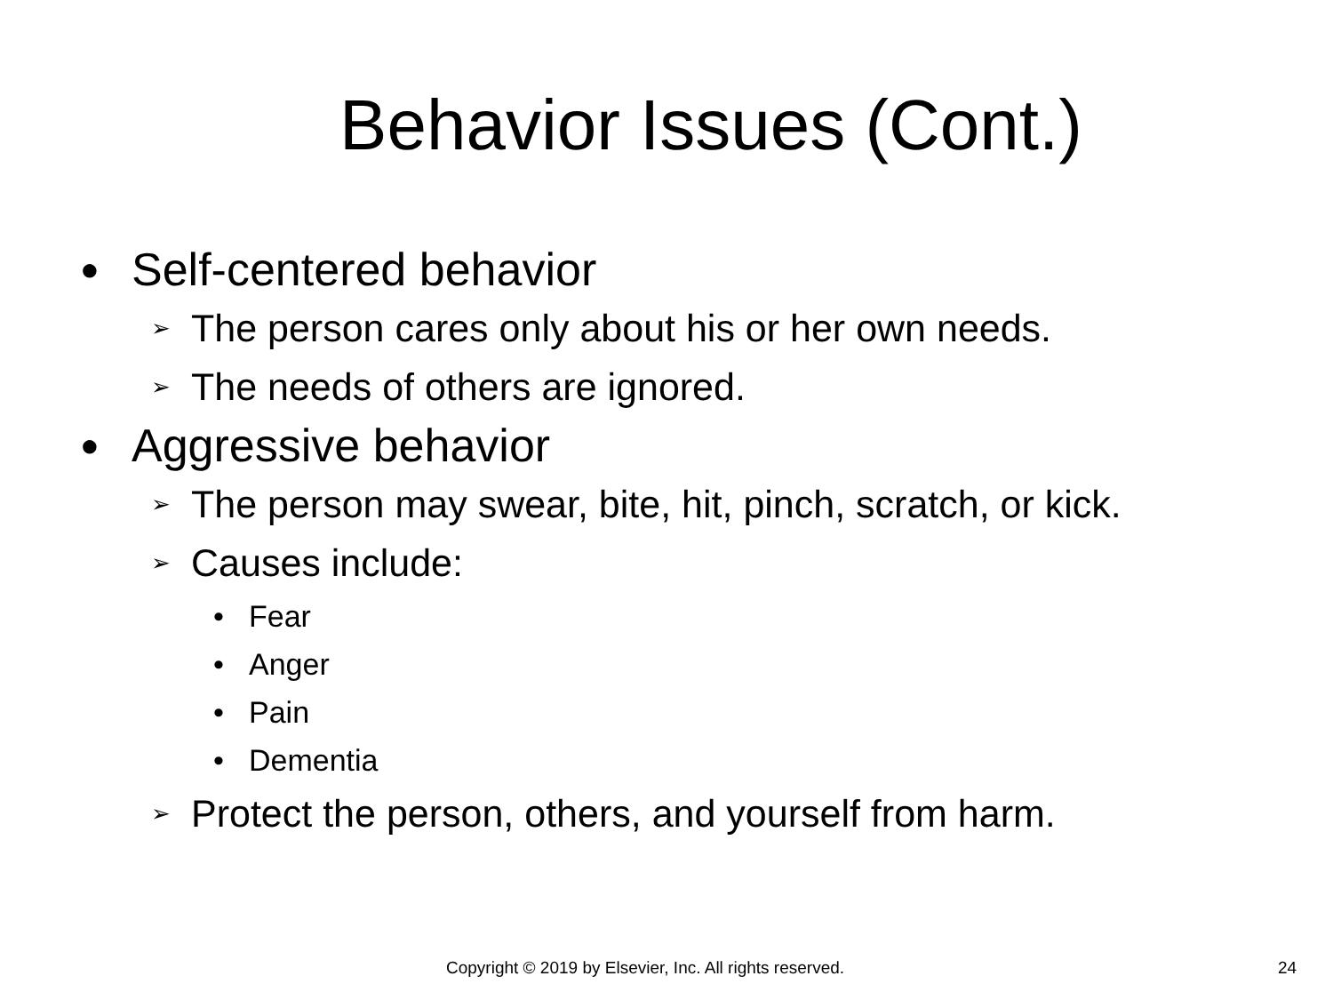Behavior Issues (Cont.)
● Self-centered behavior
➢ The person cares only about his or her own needs.
➢ The needs of others are ignored.
● Aggressive behavior
➢ The person may swear, bite, hit, pinch, scratch, or kick.
➢ Causes include:
• Fear
• Anger
• Pain
• Dementia
➢ Protect the person, others, and yourself from harm.
Copyright © 2019 by Elsevier, Inc. All rights reserved. 24